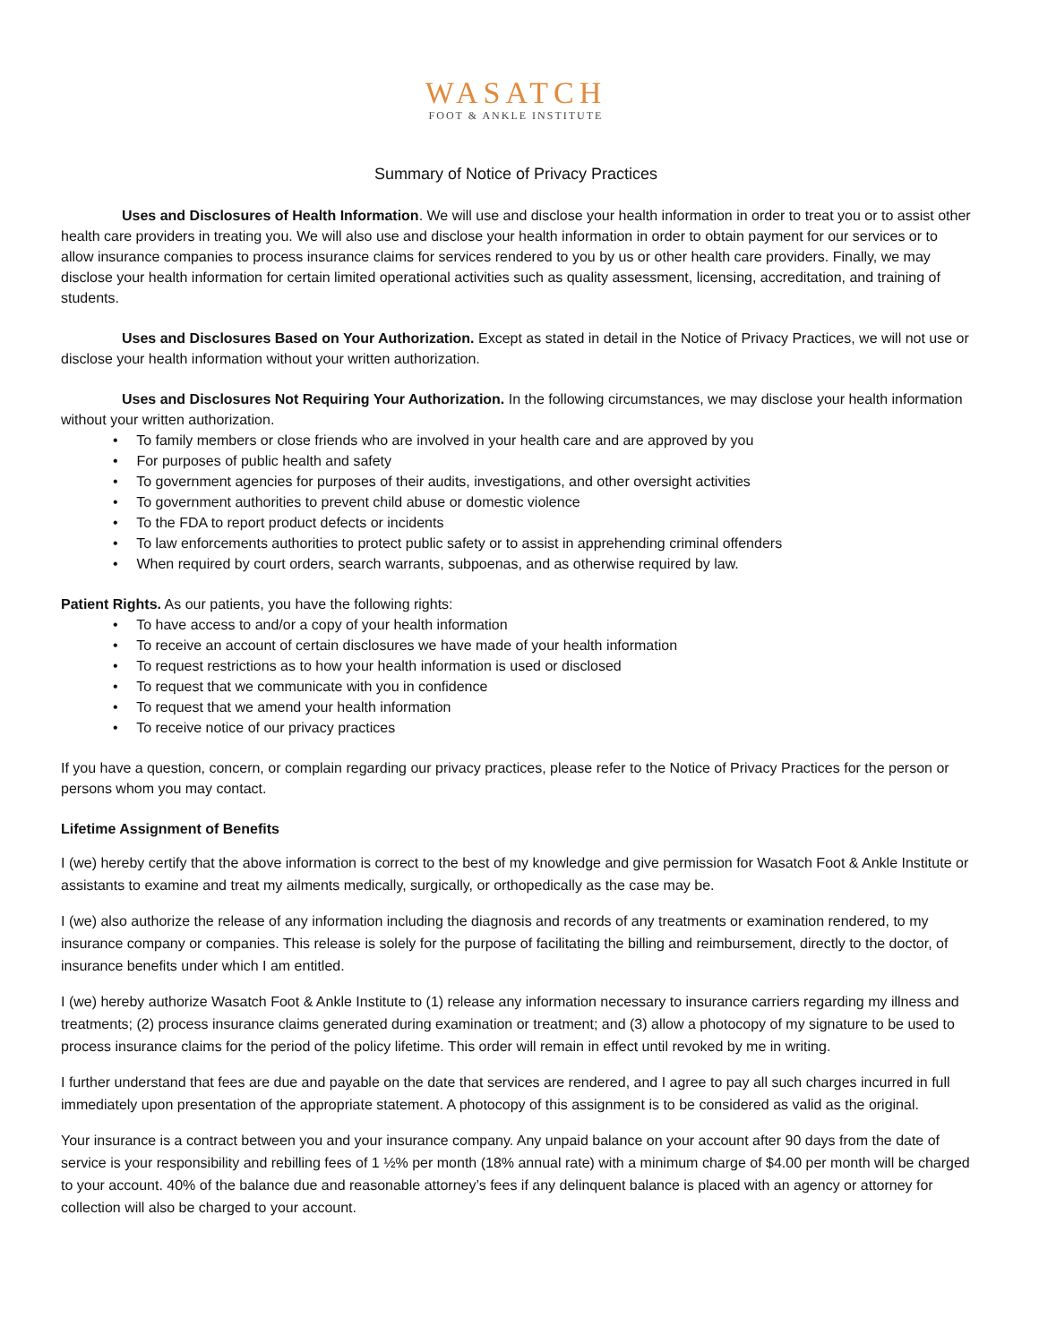WASATCH
FOOT & ANKLE INSTITUTE
Summary of Notice of Privacy Practices
Uses and Disclosures of Health Information. We will use and disclose your health information in order to treat you or to assist other health care providers in treating you. We will also use and disclose your health information in order to obtain payment for our services or to allow insurance companies to process insurance claims for services rendered to you by us or other health care providers. Finally, we may disclose your health information for certain limited operational activities such as quality assessment, licensing, accreditation, and training of students.
Uses and Disclosures Based on Your Authorization. Except as stated in detail in the Notice of Privacy Practices, we will not use or disclose your health information without your written authorization.
Uses and Disclosures Not Requiring Your Authorization. In the following circumstances, we may disclose your health information without your written authorization.
• To family members or close friends who are involved in your health care and are approved by you
• For purposes of public health and safety
• To government agencies for purposes of their audits, investigations, and other oversight activities
• To government authorities to prevent child abuse or domestic violence
• To the FDA to report product defects or incidents
• To law enforcements authorities to protect public safety or to assist in apprehending criminal offenders
• When required by court orders, search warrants, subpoenas, and as otherwise required by law.
Patient Rights. As our patients, you have the following rights:
• To have access to and/or a copy of your health information
• To receive an account of certain disclosures we have made of your health information
• To request restrictions as to how your health information is used or disclosed
• To request that we communicate with you in confidence
• To request that we amend your health information
• To receive notice of our privacy practices
If you have a question, concern, or complain regarding our privacy practices, please refer to the Notice of Privacy Practices for the person or persons whom you may contact.
Lifetime Assignment of Benefits
I (we) hereby certify that the above information is correct to the best of my knowledge and give permission for Wasatch Foot & Ankle Institute or assistants to examine and treat my ailments medically, surgically, or orthopedically as the case may be.
I (we) also authorize the release of any information including the diagnosis and records of any treatments or examination rendered, to my insurance company or companies. This release is solely for the purpose of facilitating the billing and reimbursement, directly to the doctor, of insurance benefits under which I am entitled.
I (we) hereby authorize Wasatch Foot & Ankle Institute to (1) release any information necessary to insurance carriers regarding my illness and treatments; (2) process insurance claims generated during examination or treatment; and (3) allow a photocopy of my signature to be used to process insurance claims for the period of the policy lifetime. This order will remain in effect until revoked by me in writing.
I further understand that fees are due and payable on the date that services are rendered, and I agree to pay all such charges incurred in full immediately upon presentation of the appropriate statement. A photocopy of this assignment is to be considered as valid as the original.
Your insurance is a contract between you and your insurance company. Any unpaid balance on your account after 90 days from the date of service is your responsibility and rebilling fees of 1 ½% per month (18% annual rate) with a minimum charge of $4.00 per month will be charged to your account. 40% of the balance due and reasonable attorney’s fees if any delinquent balance is placed with an agency or attorney for collection will also be charged to your account.